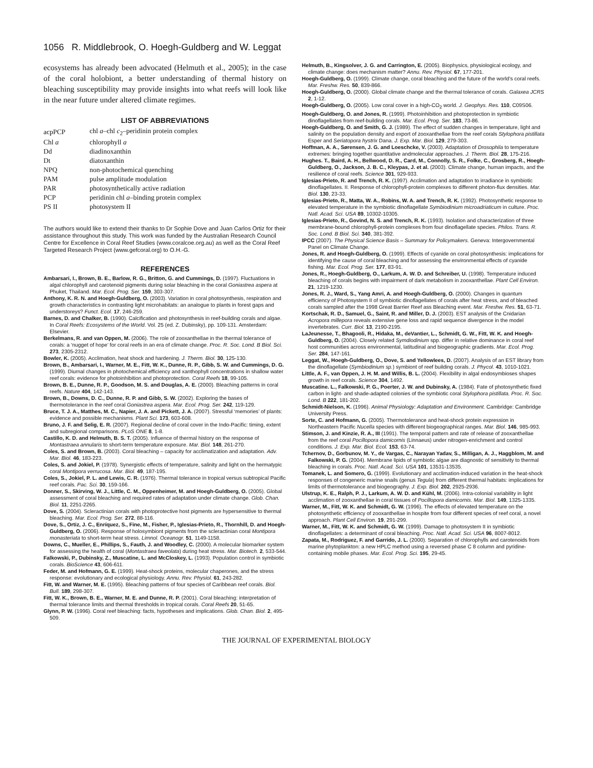1056 R. Middlebrook, O. Hoegh-Guldberg and W. Leggat
ecosystems has already been advocated (Helmuth et al., 2005); in the case of the coral holobiont, a better understanding of thermal history on bleaching susceptibility may provide insights into what reefs will look like in the near future under altered climate regimes.
LIST OF ABBREVIATIONS
| acpPCP | chl a –chl c<sub>2</sub>–peridinin protein complex |
| Chl a | chlorophyll a |
| Dd | diadinoxanthin |
| Dt | diatoxanthin |
| NPQ | non-photochemical quenching |
| PAM | pulse amplitude modulation |
| PAR | photosynthetically active radiation |
| PCP | peridinin chl a –binding protein complex |
| PS II | photosystem II |
The authors would like to extend their thanks to Dr Sophie Dove and Juan Carlos Ortiz for their assistance throughout this study. This work was funded by the Australian Research Council Centre for Excellence in Coral Reef Studies (www.coralcoe.org.au) as well as the Coral Reef Targeted Research Project (www.gefcoral.org) to O.H.-G.
REFERENCES
Ambarsari, I., Brown, B. E., Barlow, R. G., Britton, G. and Cummings, D. (1997). Fluctuations in algal chlorophyll and carotenoid pigments during solar bleaching in the coral Goniastrea aspera at Phuket, Thailand. Mar. Ecol. Prog. Ser. 159, 303-307.
Anthony, K. R. N. and Hoegh-Guldberg, O. (2003). Variation in coral photosynthesis, respiration and growth characteristics in contrasting light microhabitats: an analogue to plants in forest gaps and understoreys? Funct. Ecol. 17, 246-259.
Barnes, D. and Chalker, B. (1990). Calcification and photosynthesis in reef-building corals and algae. In Coral Reefs: Ecosystems of the World. Vol. 25 (ed. Z. Dubinsky), pp. 109-131. Amsterdam: Elsevier.
Berkelmans, R. and van Oppen, M. (2006). The role of zooxanthellae in the thermal tolerance of corals: a ‘nugget of hope’ for coral reefs in an era of climate change. Proc. R. Soc. Lond. B Biol. Sci. 273, 2305-2312.
Bowler, K. (2005). Acclimation, heat shock and hardening. J. Therm. Biol. 30, 125-130.
Brown, B., Ambarsari, I., Warner, M. E., Fitt, W. K., Dunne, R. P., Gibb, S. W. and Cummings, D. G. (1999). Diurnal changes in photochemical efficiency and xanthophyll concentrations in shallow water reef corals: evidence for photoinhibition and photoprotection. Coral Reefs 18, 99-105.
Brown, B. E., Dunne, R. P., Goodson, M. S. and Douglas, A. E. (2000). Bleaching patterns in coral reefs. Nature 404, 142-143.
Brown, B., Downs, D. C., Dunne, R. P. and Gibb, S. W. (2002). Exploring the bases of thermotolerance in the reef coral Goniastrea aspera. Mar. Ecol. Prog. Ser. 242, 119-129.
Bruce, T. J. A., Matthes, M. C., Napier, J. A. and Pickett, J. A. (2007). Stressful ‘memories’ of plants: evidence and possible mechanisms. Plant Sci. 173, 603-608.
Bruno, J. F. and Selig, E. R. (2007). Regional decline of coral cover in the Indo-Pacific: timing, extent and subregional comparisons. PLoS ONE 8, 1-8.
Castillo, K. D. and Helmuth, B. S. T. (2005). Influence of thermal history on the response of Montastraea annularis to short-term temperature exposure. Mar. Biol. 148, 261-270.
Coles, S. and Brown, B. (2003). Coral bleaching – capacity for acclimatization and adaptation. Adv. Mar. Biol. 46, 183-223.
Coles, S. and Jokiel, P. (1978). Synergistic effects of temperature, salinity and light on the hermatypic coral Montipora verrucosa. Mar. Biol. 49, 187-195.
Coles, S., Jokiel, P. L. and Lewis, C. R. (1976). Thermal tolerance in tropical versus subtropical Pacific reef corals. Pac. Sci. 30, 159-166.
Donner, S., Skirving, W. J., Little, C. M., Oppenheimer, M. and Hoegh-Guldberg, O. (2005). Global assessment of coral bleaching and required rates of adaptation under climate change. Glob. Chan. Biol. 11, 2251-2265.
Dove, S. (2004). Scleractinian corals with photoprotective host pigments are hypersensitive to thermal bleaching. Mar. Ecol. Prog. Ser. 272, 88-116.
Dove, S., Ortiz, J. C., Enríquez, S., Fine, M., Fisher, P., Iglesias-Prieto, R., Thornhill, D. and Hoegh-Guldberg, O. (2006). Response of holosymbiont pigments from the scleractinian coral Montipora monasteriata to short-term heat stress. Limnol. Oceanogr. 51, 1149-1158.
Downs, C., Mueller, E., Phillips, S., Fauth, J. and Woodley, C. (2000). A molecular biomarker system for assessing the health of coral (Montastraea faveolata) during heat stress. Mar. Biotech. 2, 533-544.
Falkowski, P., Dubinsky, Z., Muscatine, L. and McCloskey, L. (1993). Population control in symbiotic corals. BioScience 43, 606-611.
Feder, M. and Hofmann, G. E. (1999). Heat-shock proteins, molecular chaperones, and the stress response: evolutionary and ecological physiology. Annu. Rev. Physiol. 61, 243-282.
Fitt, W. and Warner, M. E. (1995). Bleaching patterns of four species of Caribbean reef corals. Biol. Bull. 189, 298-307.
Fitt, W. K., Brown, B. E., Warner, M. E. and Dunne, R. P. (2001). Coral bleaching: interpretation of thermal tolerance limits and thermal thresholds in tropical corals. Coral Reefs 20, 51-65.
Glynn, P. W. (1996). Coral reef bleaching: facts, hypotheses and implications. Glob. Chan. Biol. 2, 495-509.
Helmuth, B., Kingsolver, J. G. and Carrington, E. (2005). Biophysics, physiological ecology, and climate change: does mechanism matter? Annu. Rev. Physiol. 67, 177-201.
Hoegh-Guldberg, O. (1999). Climate change, coral bleaching and the future of the world’s coral reefs. Mar. Freshw. Res. 50, 839-866.
Hoegh-Guldberg, O. (2000). Global climate change and the thermal tolerance of corals. Galaxea JCRS 2, 1-12.
Hoegh-Guldberg, O. (2005). Low coral cover in a high-CO<sub>2</sub> world. J. Geophys. Res. 110, C09S06.
Hoegh-Guldberg, O. and Jones, R. (1999). Photoinhibition and photoprotection in symbiotic dinoflagellates from reef-building corals. Mar. Ecol. Prog. Ser. 183, 73-86.
Hoegh-Guldberg, O. and Smith, G. J. (1989). The effect of sudden changes in temperature, light and salinity on the population density and export of zooxanthellae from the reef corals Stylophora pistillata Esper and Seriatopora hystrix Dana. J. Exp. Mar. Biol. 129, 279-303.
Hoffman, A. A., Sørensen, J. G. and Loeschcke, V. (2003). Adaptation of Drosophila to temperature extremes: bringing together quantitative andmolecular approaches. J. Therm. Biol. 28, 175-216.
Hughes. T., Baird, A. H., Bellwood, D. R., Card, M., Connolly, S. R., Folke, C., Grosberg, R., Hoegh-Guldberg, O., Jackson, J. B. C., Kleypas, J. et al. (2003). Climate change, human impacts, and the resilience of coral reefs. Science 301, 929-933.
Iglesias-Prieto, R. and Trench, R. K. (1997). Acclimation and adaptation to irradiance in symbiotic dinoflagellates. II. Response of chlorophyll-protein complexes to different photon-flux densities. Mar. Biol. 130, 23-33.
Iglesias-Prieto, R., Matta, W. A., Robins, W. A. and Trench, R. K. (1992). Photosynthetic response to elevated temperature in the symbiotic dinoflagellate Symbiodinium microadriaticum in culture. Proc. Natl. Acad. Sci. USA 89, 10302-10305.
Iglesias-Prieto, R., Govind, N. S. and Trench, R. K. (1993). Isolation and characterization of three membrane-bound chlorophyll-protein complexes from four dinoflagellate species. Philos. Trans. R. Soc. Lond. B Biol. Sci. 340, 381-392.
IPCC (2007). The Physical Science Basis – Summary for Policymakers. Geneva: Intergovernmental Panel on Climate Change.
Jones, R. and Hoegh-Guldberg, O. (1999). Effects of cyanide on coral photosynthesis: implications for identifying the cause of coral bleaching and for assessing the environmental effects of cyanide fishing. Mar. Ecol. Prog. Ser. 177, 83-91.
Jones, R., Hoegh-Guldberg, O., Larkum, A. W. D. and Schreiber, U. (1998). Temperature induced bleaching of corals begins with impairment of dark metabolism in zooxanthellae. Plant Cell Environ. 21, 1219-1230.
Jones, R. J., Ward, S., Yang Amri, A. and Hoegh-Guldberg, O. (2000). Changes in quantum efficiency of Photosystem II of symbiotic dinoflagellates of corals after heat stress, and of bleached corals sampled after the 1998 Great Barrier Reef ass Bleaching event. Mar. Freshw. Res. 51, 63-71.
Kortschak, R. D., Samuel, G., Saint, R. and Miller, D. J. (2003). EST analysis of the Cnidarian Acropora millepora reveals extensive gene loss and rapid sequence divergence in the model invertebrates. Curr. Biol. 13, 2190-2195.
LaJeunesse, T., Bhagooli, R., Hidaka, M., deVantier, L., Schmidt, G. W., Fitt, W. K. and Hoegh-Guldberg, O. (2004). Closely related Symdiodinium spp. differ in relative dominance in coral reef host communities across environmental, latitudinal and biogeographic gradients. Mar. Ecol. Prog. Ser. 284, 147-161.
Leggat, W., Hoegh-Guldberg, O., Dove, S. and Yellowlees, D. (2007). Analysis of an EST library from the dinoflagellate (Symbiodinium sp.) symbiont of reef building corals. J. Phycol. 43, 1010-1021.
Little, A. F., van Oppen, J. H. M. and Willis, B. L. (2004). Flexibility in algal endosymbioses shapes growth in reef corals. Science 304, 1492.
Muscatine. L., Falkowski, P. G., Poerter, J. W. and Dubinsky, A. (1984). Fate of photosynthetic fixed carbon in light- and shade-adapted colonies of the symbiotic coral Stylophora pistillata. Proc. R. Soc. Lond. B 222, 181-202.
Schmidt-Nielson, K. (1996). Animal Physiology: Adaptation and Environment. Cambridge: Cambridge University Press.
Sorte, C. and Hofmann, G. (2005). Thermotolerance and heat-shock protein expression in Northeastern Pacific Nucella species with different biogeographical ranges. Mar. Biol. 146, 985-993.
Stimson, J. and Kinzie, R. A., III (1991). The temporal pattern and rate of release of zooxanthellae from the reef coral Pocillopora damicornis (Linnaeus) under nitrogen-enrichment and control conditions. J. Exp. Mar. Biol. Ecol. 153, 63-74.
Tchernov, D., Gorbunov, M. Y., de Vargas, C., Narayan Yadav, S., Milligan, A. J., Haggblom, M. and Falkowski, P. G. (2004). Membrane lipids of symbiotic algae are diagnostic of sensitivity to thermal bleaching in corals. Proc. Natl. Acad. Sci. USA 101, 13531-13535.
Tomanek, L. and Somero, G. (1999). Evolutionary and acclimation-induced variation in the heat-shock responses of congeneric marine snails (genus Tegula) from different thermal habitats: implications for limits of thermotolerance and biogeography. J. Exp. Biol. 202, 2925-2936.
Ulstrup, K. E., Ralph, P. J., Larkum, A. W. D. and Kühl, M. (2006). Intra-colonial variability in light acclimation of zooxanthellae in coral tissues of Pocillopora damicornis. Mar. Biol. 149, 1325-1335.
Warner, M., Fitt, W. K. and Schmidt, G. W. (1996). The effects of elevated temperature on the photosynthetic efficiency of zooxanthellae in hospite from four different species of reef coral, a novel approach. Plant Cell Environ. 19, 291-299.
Warner, M., Fitt, W. K. and Schmidt, G. W. (1999). Damage to photosystem II in symbiotic dinoflagellates: a determinant of coral bleaching. Proc. Natl. Acad. Sci. USA 96, 8007-8012.
Zapata, M., Rodriguez, F. and Garrido, J. L. (2000). Separation of chlorophylls and carotenoids from marine phytoplankton: a new HPLC method using a reversed phase C 8 column and pyridine-containing mobile phases. Mar. Ecol. Prog. Sci. 195, 29-45.
THE JOURNAL OF EXPERIMENTAL BIOLOGY